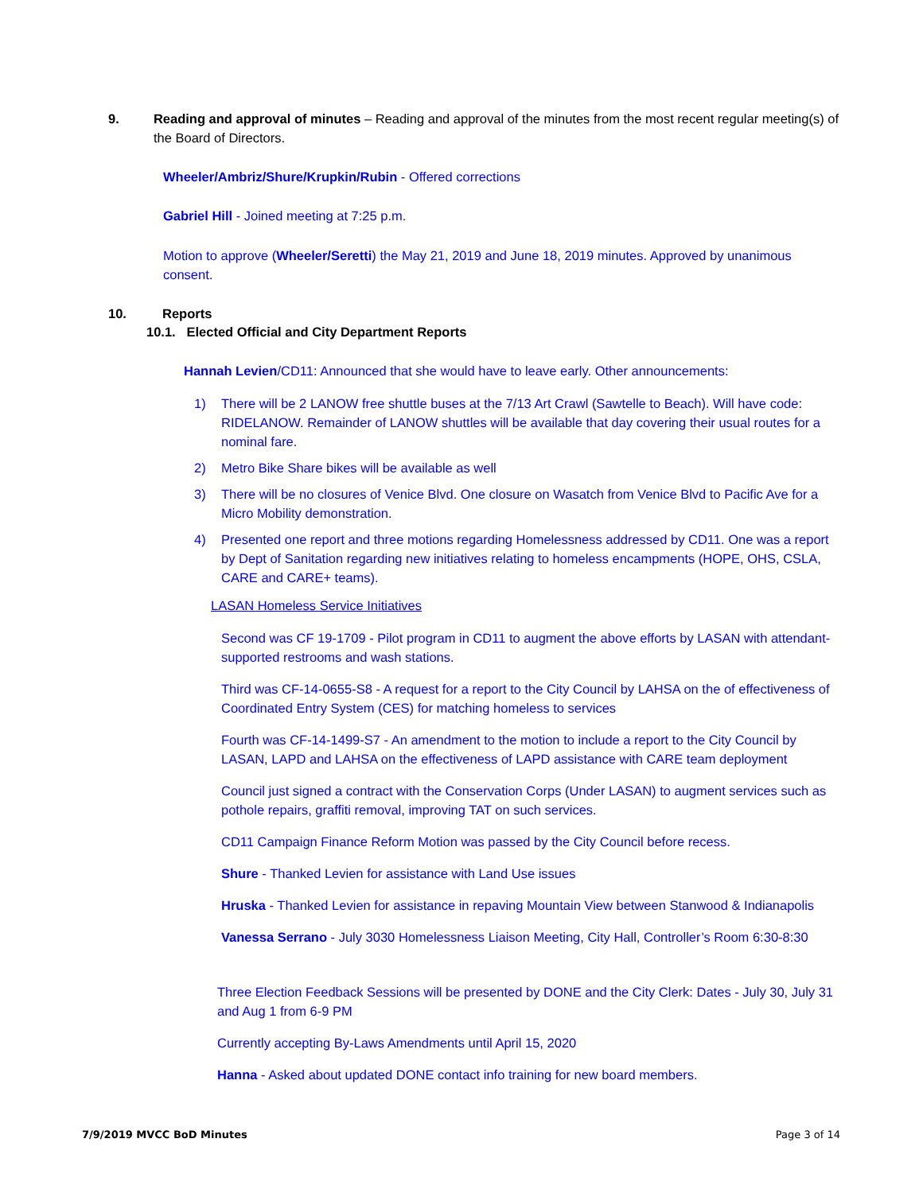9. Reading and approval of minutes – Reading and approval of the minutes from the most recent regular meeting(s) of the Board of Directors.
Wheeler/Ambriz/Shure/Krupkin/Rubin - Offered corrections
Gabriel Hill - Joined meeting at 7:25 p.m.
Motion to approve (Wheeler/Seretti) the May 21, 2019 and June 18, 2019 minutes. Approved by unanimous consent.
10. Reports
10.1. Elected Official and City Department Reports
Hannah Levien/CD11: Announced that she would have to leave early. Other announcements:
1) There will be 2 LANOW free shuttle buses at the 7/13 Art Crawl (Sawtelle to Beach). Will have code: RIDELANOW. Remainder of LANOW shuttles will be available that day covering their usual routes for a nominal fare.
2) Metro Bike Share bikes will be available as well
3) There will be no closures of Venice Blvd. One closure on Wasatch from Venice Blvd to Pacific Ave for a Micro Mobility demonstration.
4) Presented one report and three motions regarding Homelessness addressed by CD11. One was a report by Dept of Sanitation regarding new initiatives relating to homeless encampments (HOPE, OHS, CSLA, CARE and CARE+ teams).
LASAN Homeless Service Initiatives
Second was CF 19-1709 - Pilot program in CD11 to augment the above efforts by LASAN with attendant-supported restrooms and wash stations.
Third was CF-14-0655-S8 - A request for a report to the City Council by LAHSA on the of effectiveness of Coordinated Entry System (CES) for matching homeless to services
Fourth was CF-14-1499-S7 - An amendment to the motion to include a report to the City Council by LASAN, LAPD and LAHSA on the effectiveness of LAPD assistance with CARE team deployment
Council just signed a contract with the Conservation Corps (Under LASAN) to augment services such as pothole repairs, graffiti removal, improving TAT on such services.
CD11 Campaign Finance Reform Motion was passed by the City Council before recess.
Shure - Thanked Levien for assistance with Land Use issues
Hruska - Thanked Levien for assistance in repaving Mountain View between Stanwood & Indianapolis
Vanessa Serrano - July 3030 Homelessness Liaison Meeting, City Hall, Controller’s Room 6:30-8:30
Three Election Feedback Sessions will be presented by DONE and the City Clerk: Dates - July 30, July 31 and Aug 1 from 6-9 PM
Currently accepting By-Laws Amendments until April 15, 2020
Hanna - Asked about updated DONE contact info training for new board members.
7/9/2019 MVCC BoD Minutes Page 3 of 14